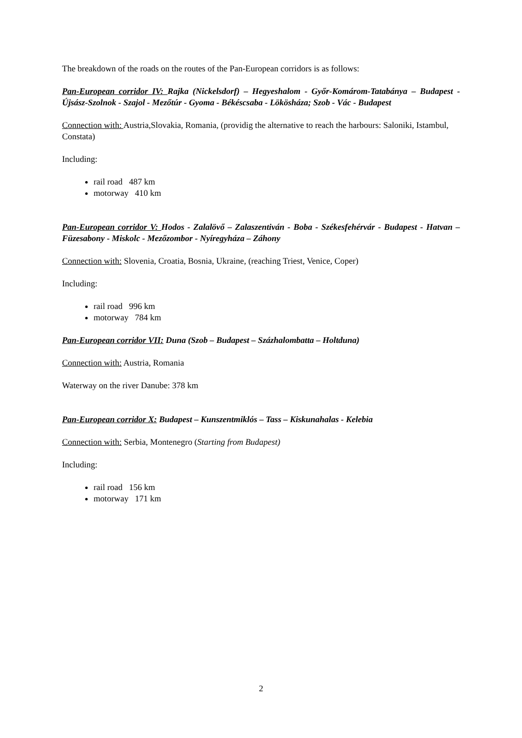The breakdown of the roads on the routes of the Pan-European corridors is as follows:
Pan-European corridor IV: Rajka (Nickelsdorf) – Hegyeshalom - Győr-Komárom-Tatabánya – Budapest - Újsász-Szolnok - Szajol - Mezőtúr - Gyoma - Békéscsaba - Lökösháza; Szob - Vác - Budapest
Connection with: Austria,Slovakia, Romania, (providig the alternative to reach the harbours: Saloniki, Istambul, Constata)
Including:
rail road 487 km
motorway 410 km
Pan-European corridor V: Hodos - Zalalövő – Zalaszentiván - Boba - Székesfehérvár - Budapest - Hatvan – Füzesabony - Miskolc - Mezőzombor - Nyíregyháza – Záhony
Connection with: Slovenia, Croatia, Bosnia, Ukraine, (reaching Triest, Venice, Coper)
Including:
rail road 996 km
motorway 784 km
Pan-European corridor VII: Duna (Szob – Budapest – Százhalombatta – Holtduna)
Connection with: Austria, Romania
Waterway on the river Danube: 378 km
Pan-European corridor X: Budapest – Kunszentmiklós – Tass – Kiskunahalas - Kelebia
Connection with: Serbia, Montenegro (Starting from Budapest)
Including:
rail road 156 km
motorway 171 km
2